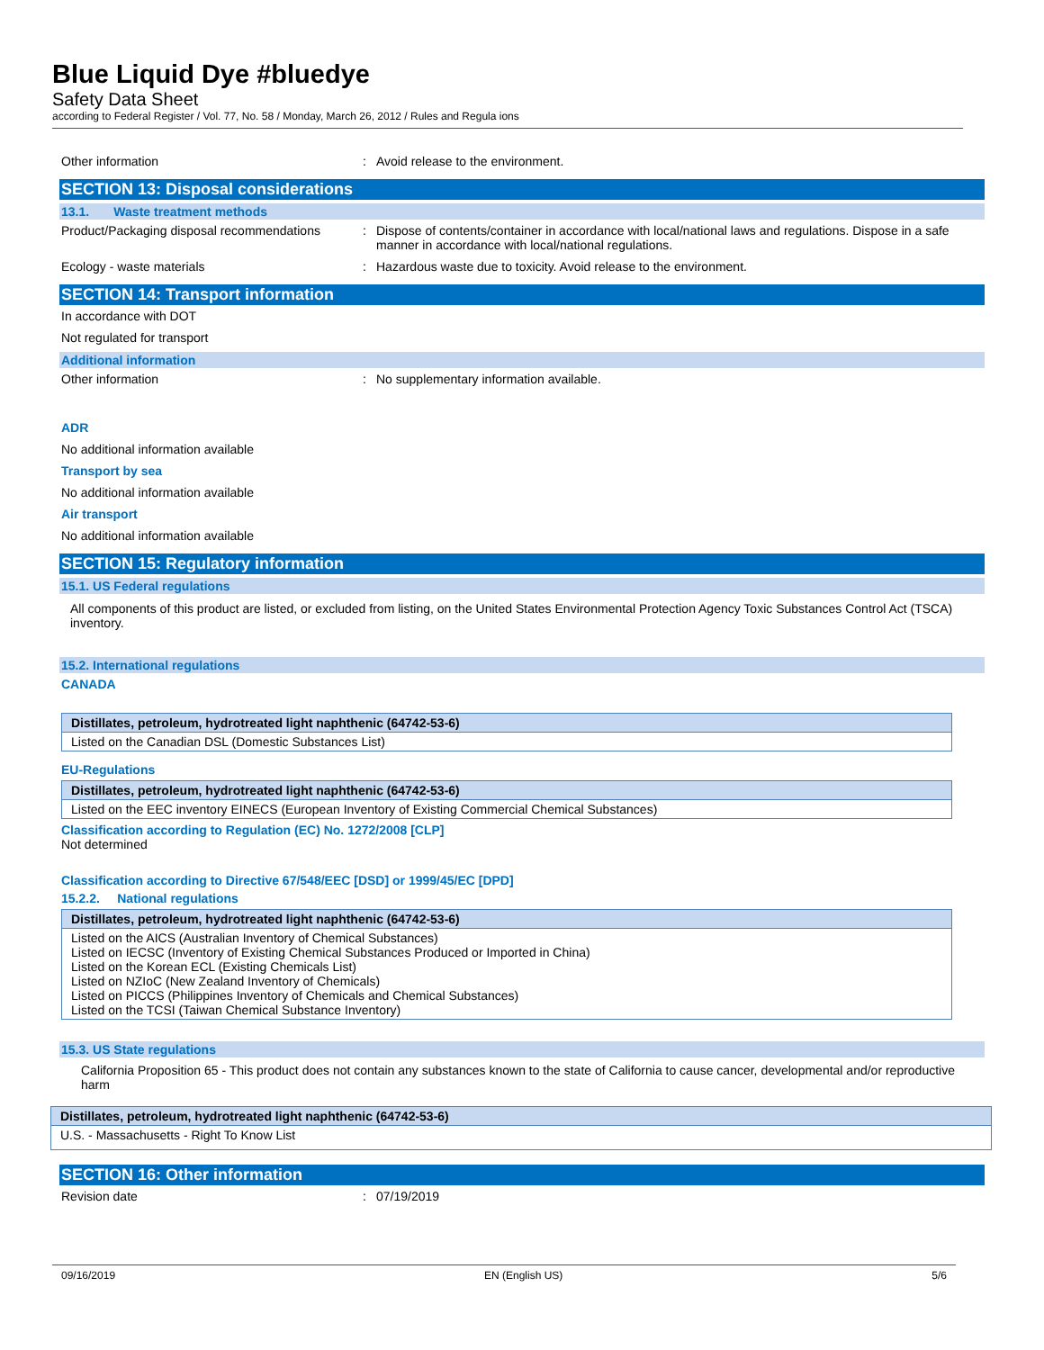Blue Liquid Dye #bluedye
Safety Data Sheet
according to Federal Register / Vol. 77, No. 58 / Monday, March 26, 2012 / Rules and Regula ions
Other information : Avoid release to the environment.
SECTION 13: Disposal considerations
13.1. Waste treatment methods
Product/Packaging disposal recommendations
: Dispose of contents/container in accordance with local/national laws and regulations. Dispose in a safe manner in accordance with local/national regulations.
Ecology - waste materials : Hazardous waste due to toxicity. Avoid release to the environment.
SECTION 14: Transport information
In accordance with DOT
Not regulated for transport
Additional information
Other information : No supplementary information available.
ADR
No additional information available
Transport by sea
No additional information available
Air transport
No additional information available
SECTION 15: Regulatory information
15.1. US Federal regulations
All components of this product are listed, or excluded from listing, on the United States Environmental Protection Agency Toxic Substances Control Act (TSCA) inventory.
15.2. International regulations
CANADA
| Distillates, petroleum, hydrotreated light naphthenic (64742-53-6) |
| --- |
| Listed on the Canadian DSL (Domestic Substances List) |
EU-Regulations
| Distillates, petroleum, hydrotreated light naphthenic (64742-53-6) |
| --- |
| Listed on the EEC inventory EINECS (European Inventory of Existing Commercial Chemical Substances) |
Classification according to Regulation (EC) No. 1272/2008 [CLP]
Not determined
Classification according to Directive 67/548/EEC [DSD] or 1999/45/EC [DPD]
15.2.2. National regulations
| Distillates, petroleum, hydrotreated light naphthenic (64742-53-6) |
| --- |
| Listed on the AICS (Australian Inventory of Chemical Substances) Listed on IECSC (Inventory of Existing Chemical Substances Produced or Imported in China) Listed on the Korean ECL (Existing Chemicals List) Listed on NZIoC (New Zealand Inventory of Chemicals) Listed on PICCS (Philippines Inventory of Chemicals and Chemical Substances) Listed on the TCSI (Taiwan Chemical Substance Inventory) |
15.3. US State regulations
California Proposition 65 - This product does not contain any substances known to the state of California to cause cancer, developmental and/or reproductive harm
| Distillates, petroleum, hydrotreated light naphthenic (64742-53-6) |
| --- |
| U.S. - Massachusetts - Right To Know List |
SECTION 16: Other information
Revision date : 07/19/2019
09/16/2019 EN (English US) 5/6